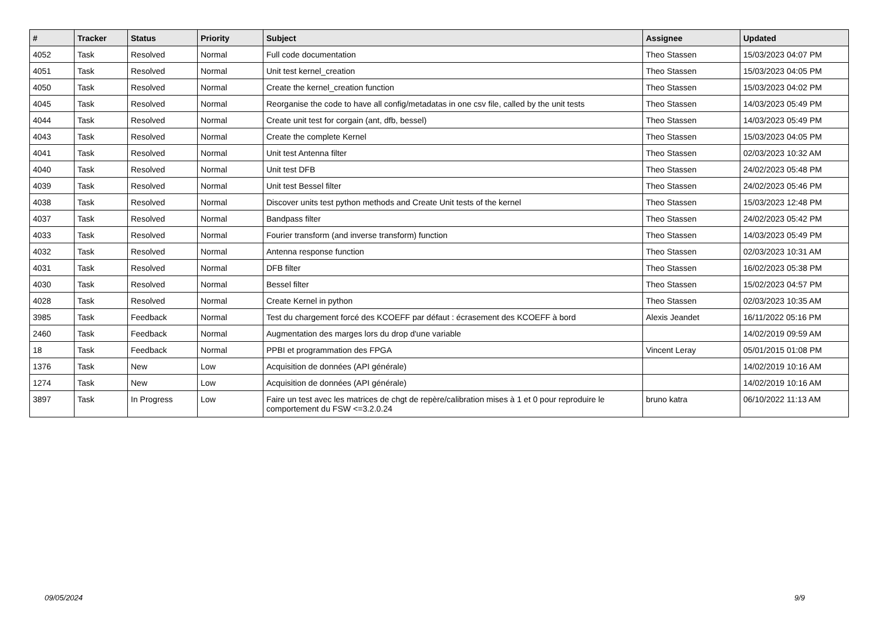| # | Tracker | Status | Priority | Subject | Assignee | Updated |
| --- | --- | --- | --- | --- | --- | --- |
| 4052 | Task | Resolved | Normal | Full code documentation | Theo Stassen | 15/03/2023 04:07 PM |
| 4051 | Task | Resolved | Normal | Unit test kernel_creation | Theo Stassen | 15/03/2023 04:05 PM |
| 4050 | Task | Resolved | Normal | Create the kernel_creation function | Theo Stassen | 15/03/2023 04:02 PM |
| 4045 | Task | Resolved | Normal | Reorganise the code to have all config/metadatas in one csv file, called by the unit tests | Theo Stassen | 14/03/2023 05:49 PM |
| 4044 | Task | Resolved | Normal | Create unit test for corgain (ant, dfb, bessel) | Theo Stassen | 14/03/2023 05:49 PM |
| 4043 | Task | Resolved | Normal | Create the complete Kernel | Theo Stassen | 15/03/2023 04:05 PM |
| 4041 | Task | Resolved | Normal | Unit test Antenna filter | Theo Stassen | 02/03/2023 10:32 AM |
| 4040 | Task | Resolved | Normal | Unit test DFB | Theo Stassen | 24/02/2023 05:48 PM |
| 4039 | Task | Resolved | Normal | Unit test Bessel filter | Theo Stassen | 24/02/2023 05:46 PM |
| 4038 | Task | Resolved | Normal | Discover units test python methods and Create Unit tests of the kernel | Theo Stassen | 15/03/2023 12:48 PM |
| 4037 | Task | Resolved | Normal | Bandpass filter | Theo Stassen | 24/02/2023 05:42 PM |
| 4033 | Task | Resolved | Normal | Fourier transform (and inverse transform) function | Theo Stassen | 14/03/2023 05:49 PM |
| 4032 | Task | Resolved | Normal | Antenna response function | Theo Stassen | 02/03/2023 10:31 AM |
| 4031 | Task | Resolved | Normal | DFB filter | Theo Stassen | 16/02/2023 05:38 PM |
| 4030 | Task | Resolved | Normal | Bessel filter | Theo Stassen | 15/02/2023 04:57 PM |
| 4028 | Task | Resolved | Normal | Create Kernel in python | Theo Stassen | 02/03/2023 10:35 AM |
| 3985 | Task | Feedback | Normal | Test du chargement forcé des KCOEFF par défaut : écrasement des KCOEFF à bord | Alexis Jeandet | 16/11/2022 05:16 PM |
| 2460 | Task | Feedback | Normal | Augmentation des marges lors du drop d'une variable | | 14/02/2019 09:59 AM |
| 18 | Task | Feedback | Normal | PPBI et programmation des FPGA | Vincent Leray | 05/01/2015 01:08 PM |
| 1376 | Task | New | Low | Acquisition de données (API générale) | | 14/02/2019 10:16 AM |
| 1274 | Task | New | Low | Acquisition de données (API générale) | | 14/02/2019 10:16 AM |
| 3897 | Task | In Progress | Low | Faire un test avec les matrices de chgt de repère/calibration mises à 1 et 0 pour reproduire le comportement du FSW <=3.2.0.24 | bruno katra | 06/10/2022 11:13 AM |
09/05/2024 9/9